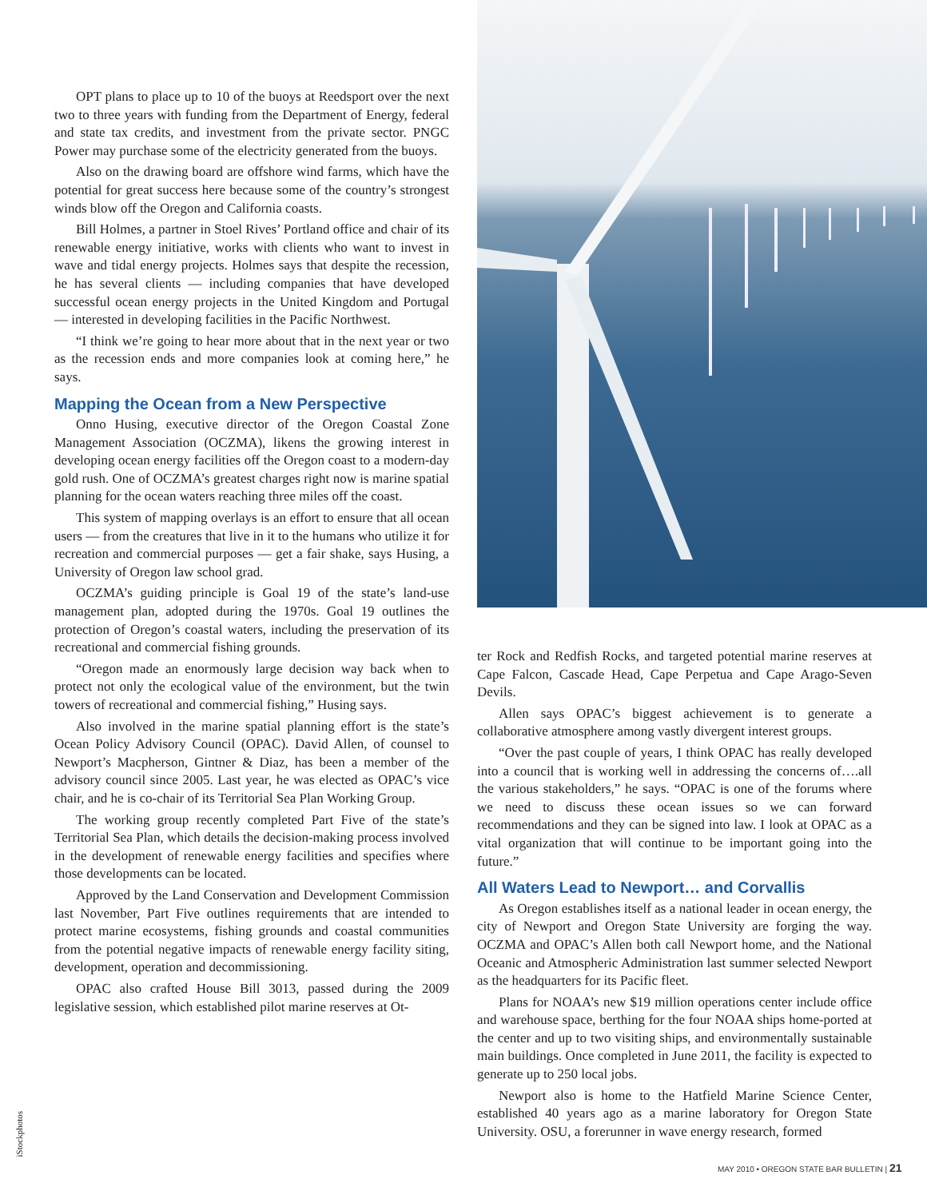OPT plans to place up to 10 of the buoys at Reedsport over the next two to three years with funding from the Department of Energy, federal and state tax credits, and investment from the private sector. PNGC Power may purchase some of the electricity generated from the buoys.
Also on the drawing board are offshore wind farms, which have the potential for great success here because some of the country’s strongest winds blow off the Oregon and California coasts.
Bill Holmes, a partner in Stoel Rives’ Portland office and chair of its renewable energy initiative, works with clients who want to invest in wave and tidal energy projects. Holmes says that despite the recession, he has several clients — including companies that have developed successful ocean energy projects in the United Kingdom and Portugal — interested in developing facilities in the Pacific Northwest.
“I think we’re going to hear more about that in the next year or two as the recession ends and more companies look at coming here,” he says.
Mapping the Ocean from a New Perspective
Onno Husing, executive director of the Oregon Coastal Zone Management Association (OCZMA), likens the growing interest in developing ocean energy facilities off the Oregon coast to a modern-day gold rush. One of OCZMA’s greatest charges right now is marine spatial planning for the ocean waters reaching three miles off the coast.
This system of mapping overlays is an effort to ensure that all ocean users — from the creatures that live in it to the humans who utilize it for recreation and commercial purposes — get a fair shake, says Husing, a University of Oregon law school grad.
OCZMA’s guiding principle is Goal 19 of the state’s land-use management plan, adopted during the 1970s. Goal 19 outlines the protection of Oregon’s coastal waters, including the preservation of its recreational and commercial fishing grounds.
“Oregon made an enormously large decision way back when to protect not only the ecological value of the environment, but the twin towers of recreational and commercial fishing,” Husing says.
Also involved in the marine spatial planning effort is the state’s Ocean Policy Advisory Council (OPAC). David Allen, of counsel to Newport’s Macpherson, Gintner & Diaz, has been a member of the advisory council since 2005. Last year, he was elected as OPAC’s vice chair, and he is co-chair of its Territorial Sea Plan Working Group.
The working group recently completed Part Five of the state’s Territorial Sea Plan, which details the decision-making process involved in the development of renewable energy facilities and specifies where those developments can be located.
Approved by the Land Conservation and Development Commission last November, Part Five outlines requirements that are intended to protect marine ecosystems, fishing grounds and coastal communities from the potential negative impacts of renewable energy facility siting, development, operation and decommissioning.
OPAC also crafted House Bill 3013, passed during the 2009 legislative session, which established pilot marine reserves at Ot-
ter Rock and Redfish Rocks, and targeted potential marine reserves at Cape Falcon, Cascade Head, Cape Perpetua and Cape Arago-Seven Devils.
Allen says OPAC’s biggest achievement is to generate a collaborative atmosphere among vastly divergent interest groups.
“Over the past couple of years, I think OPAC has really developed into a council that is working well in addressing the concerns of….all the various stakeholders,” he says. “OPAC is one of the forums where we need to discuss these ocean issues so we can forward recommendations and they can be signed into law. I look at OPAC as a vital organization that will continue to be important going into the future.”
All Waters Lead to Newport… and Corvallis
As Oregon establishes itself as a national leader in ocean energy, the city of Newport and Oregon State University are forging the way. OCZMA and OPAC’s Allen both call Newport home, and the National Oceanic and Atmospheric Administration last summer selected Newport as the headquarters for its Pacific fleet.
Plans for NOAA’s new $19 million operations center include office and warehouse space, berthing for the four NOAA ships home-ported at the center and up to two visiting ships, and environmentally sustainable main buildings. Once completed in June 2011, the facility is expected to generate up to 250 local jobs.
Newport also is home to the Hatfield Marine Science Center, established 40 years ago as a marine laboratory for Oregon State University. OSU, a forerunner in wave energy research, formed
iStockphotos
MAY 2010 • OREGON STATE BAR BULLETIN | 21